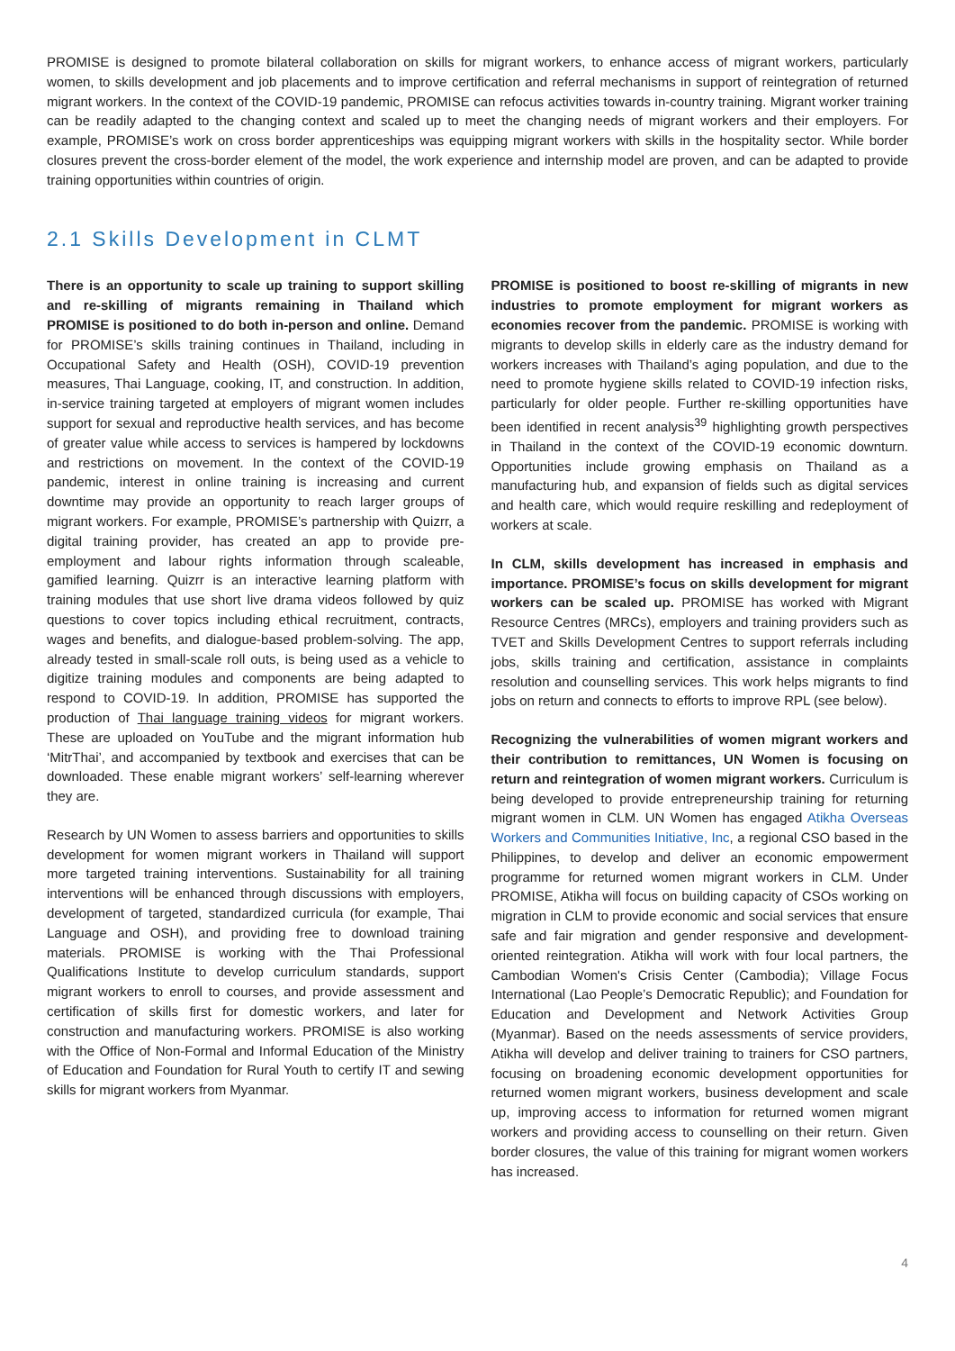PROMISE is designed to promote bilateral collaboration on skills for migrant workers, to enhance access of migrant workers, particularly women, to skills development and job placements and to improve certification and referral mechanisms in support of reintegration of returned migrant workers. In the context of the COVID-19 pandemic, PROMISE can refocus activities towards in-country training. Migrant worker training can be readily adapted to the changing context and scaled up to meet the changing needs of migrant workers and their employers. For example, PROMISE’s work on cross border apprenticeships was equipping migrant workers with skills in the hospitality sector. While border closures prevent the cross-border element of the model, the work experience and internship model are proven, and can be adapted to provide training opportunities within countries of origin.
2.1 Skills Development in CLMT
There is an opportunity to scale up training to support skilling and re-skilling of migrants remaining in Thailand which PROMISE is positioned to do both in-person and online. Demand for PROMISE’s skills training continues in Thailand, including in Occupational Safety and Health (OSH), COVID-19 prevention measures, Thai Language, cooking, IT, and construction. In addition, in-service training targeted at employers of migrant women includes support for sexual and reproductive health services, and has become of greater value while access to services is hampered by lockdowns and restrictions on movement. In the context of the COVID-19 pandemic, interest in online training is increasing and current downtime may provide an opportunity to reach larger groups of migrant workers. For example, PROMISE’s partnership with Quizrr, a digital training provider, has created an app to provide pre-employment and labour rights information through scaleable, gamified learning. Quizrr is an interactive learning platform with training modules that use short live drama videos followed by quiz questions to cover topics including ethical recruitment, contracts, wages and benefits, and dialogue-based problem-solving. The app, already tested in small-scale roll outs, is being used as a vehicle to digitize training modules and components are being adapted to respond to COVID-19. In addition, PROMISE has supported the production of Thai language training videos for migrant workers. These are uploaded on YouTube and the migrant information hub ‘MitrThai’, and accompanied by textbook and exercises that can be downloaded. These enable migrant workers’ self-learning wherever they are.
Research by UN Women to assess barriers and opportunities to skills development for women migrant workers in Thailand will support more targeted training interventions. Sustainability for all training interventions will be enhanced through discussions with employers, development of targeted, standardized curricula (for example, Thai Language and OSH), and providing free to download training materials. PROMISE is working with the Thai Professional Qualifications Institute to develop curriculum standards, support migrant workers to enroll to courses, and provide assessment and certification of skills first for domestic workers, and later for construction and manufacturing workers. PROMISE is also working with the Office of Non-Formal and Informal Education of the Ministry of Education and Foundation for Rural Youth to certify IT and sewing skills for migrant workers from Myanmar.
PROMISE is positioned to boost re-skilling of migrants in new industries to promote employment for migrant workers as economies recover from the pandemic. PROMISE is working with migrants to develop skills in elderly care as the industry demand for workers increases with Thailand’s aging population, and due to the need to promote hygiene skills related to COVID-19 infection risks, particularly for older people. Further re-skilling opportunities have been identified in recent analysis<sup>39</sup> highlighting growth perspectives in Thailand in the context of the COVID-19 economic downturn. Opportunities include growing emphasis on Thailand as a manufacturing hub, and expansion of fields such as digital services and health care, which would require reskilling and redeployment of workers at scale.
In CLM, skills development has increased in emphasis and importance. PROMISE’s focus on skills development for migrant workers can be scaled up. PROMISE has worked with Migrant Resource Centres (MRCs), employers and training providers such as TVET and Skills Development Centres to support referrals including jobs, skills training and certification, assistance in complaints resolution and counselling services. This work helps migrants to find jobs on return and connects to efforts to improve RPL (see below).
Recognizing the vulnerabilities of women migrant workers and their contribution to remittances, UN Women is focusing on return and reintegration of women migrant workers. Curriculum is being developed to provide entrepreneurship training for returning migrant women in CLM. UN Women has engaged Atikha Overseas Workers and Communities Initiative, Inc, a regional CSO based in the Philippines, to develop and deliver an economic empowerment programme for returned women migrant workers in CLM. Under PROMISE, Atikha will focus on building capacity of CSOs working on migration in CLM to provide economic and social services that ensure safe and fair migration and gender responsive and development-oriented reintegration. Atikha will work with four local partners, the Cambodian Women's Crisis Center (Cambodia); Village Focus International (Lao People’s Democratic Republic); and Foundation for Education and Development and Network Activities Group (Myanmar). Based on the needs assessments of service providers, Atikha will develop and deliver training to trainers for CSO partners, focusing on broadening economic development opportunities for returned women migrant workers, business development and scale up, improving access to information for returned women migrant workers and providing access to counselling on their return. Given border closures, the value of this training for migrant women workers has increased.
4